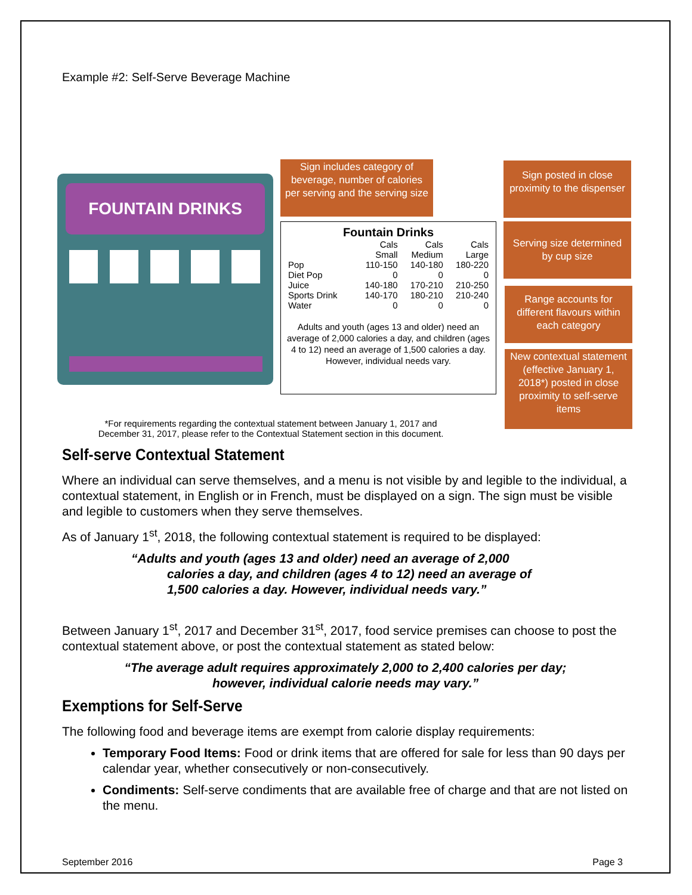Example #2: Self-Serve Beverage Machine
FOUNTAIN DRINKS
Sign includes category of beverage, number of calories per serving and the serving size
Sign posted in close proximity to the dispenser
Serving size determined by cup size
Range accounts for different flavours within each category
New contextual statement (effective January 1, 2018*) posted in close proximity to self-serve items
Fountain Drinks
| | Cals Small | Cals Medium | Cals Large |
| --- | --- | --- | --- |
| Pop | 110-150 | 140-180 | 180-220 |
| Diet Pop | 0 | 0 | 0 |
| Juice | 140-180 | 170-210 | 210-250 |
| Sports Drink | 140-170 | 180-210 | 210-240 |
| Water | 0 | 0 | 0 |
Adults and youth (ages 13 and older) need an average of 2,000 calories a day, and children (ages 4 to 12) need an average of 1,500 calories a day. However, individual needs vary.
*For requirements regarding the contextual statement between January 1, 2017 and December 31, 2017, please refer to the Contextual Statement section in this document.
Self-serve Contextual Statement
Where an individual can serve themselves, and a menu is not visible by and legible to the individual, a contextual statement, in English or in French, must be displayed on a sign. The sign must be visible and legible to customers when they serve themselves.
As of January 1<sup>st</sup>, 2018, the following contextual statement is required to be displayed:
“Adults and youth (ages 13 and older) need an average of 2,000 calories a day, and children (ages 4 to 12) need an average of 1,500 calories a day. However, individual needs vary.”
Between January 1<sup>st</sup>, 2017 and December 31<sup>st</sup>, 2017, food service premises can choose to post the contextual statement above, or post the contextual statement as stated below:
“The average adult requires approximately 2,000 to 2,400 calories per day;
however, individual calorie needs may vary.”
Exemptions for Self-Serve
The following food and beverage items are exempt from calorie display requirements:
Temporary Food Items: Food or drink items that are offered for sale for less than 90 days per calendar year, whether consecutively or non-consecutively.
Condiments: Self-serve condiments that are available free of charge and that are not listed on the menu.
September 2016 Page 3